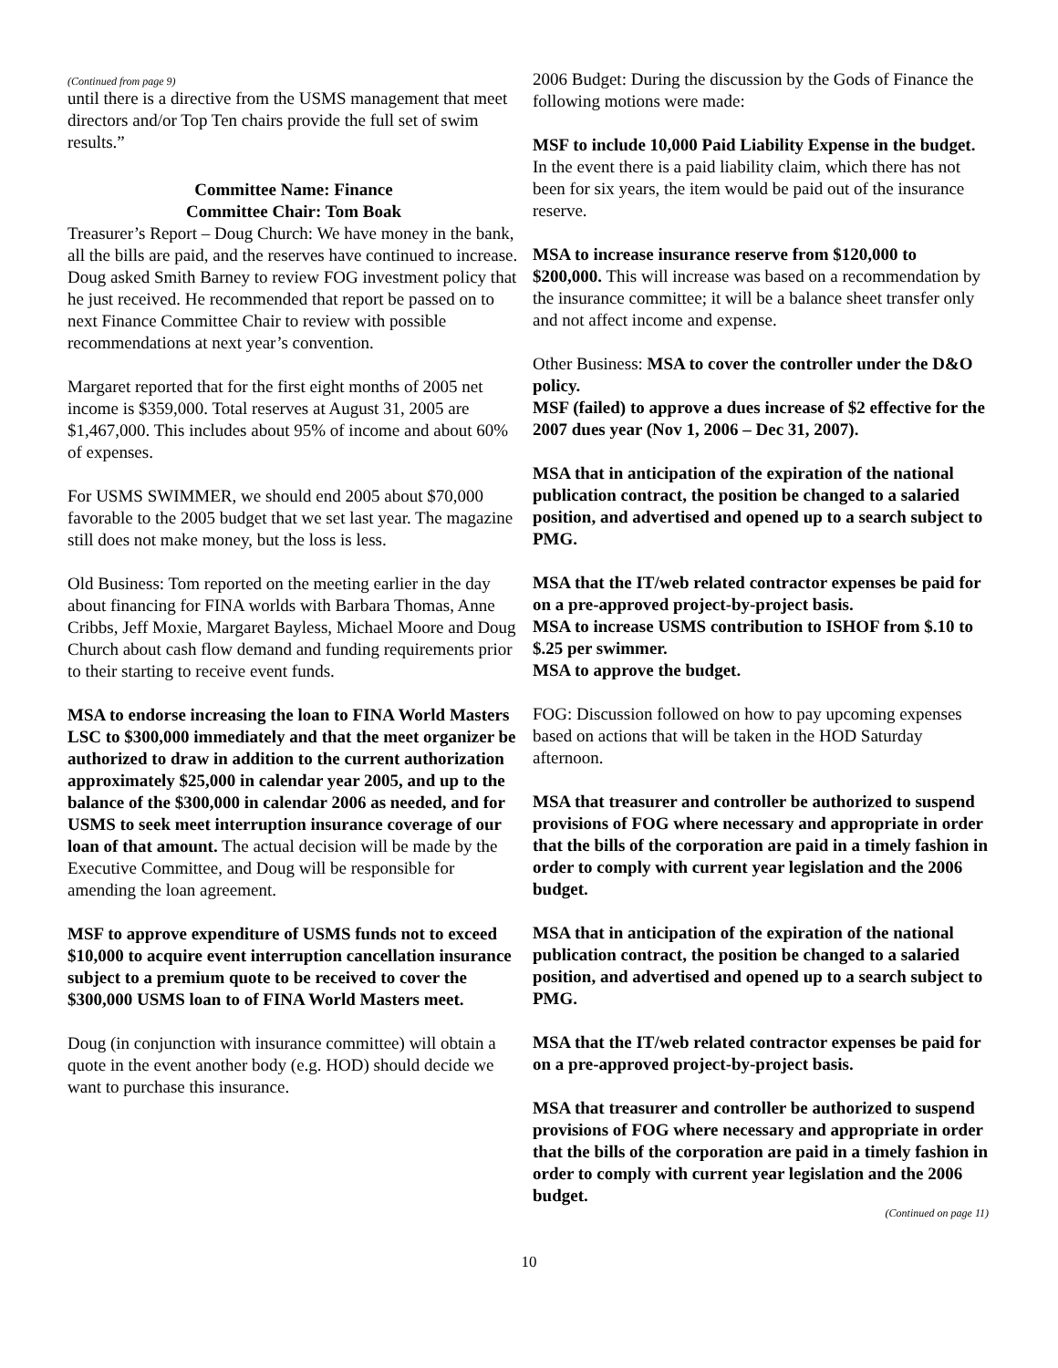(Continued from page 9)
until there is a directive from the USMS management that meet directors and/or Top Ten chairs provide the full set of swim results.”
Committee Name: Finance
Committee Chair: Tom Boak
Treasurer’s Report – Doug Church: We have money in the bank, all the bills are paid, and the reserves have continued to increase. Doug asked Smith Barney to review FOG investment policy that he just received. He recommended that report be passed on to next Finance Committee Chair to review with possible recommendations at next year’s convention.
Margaret reported that for the first eight months of 2005 net income is $359,000. Total reserves at August 31, 2005 are $1,467,000. This includes about 95% of income and about 60% of expenses.
For USMS SWIMMER, we should end 2005 about $70,000 favorable to the 2005 budget that we set last year. The magazine still does not make money, but the loss is less.
Old Business: Tom reported on the meeting earlier in the day about financing for FINA worlds with Barbara Thomas, Anne Cribbs, Jeff Moxie, Margaret Bayless, Michael Moore and Doug Church about cash flow demand and funding requirements prior to their starting to receive event funds.
MSA to endorse increasing the loan to FINA World Masters LSC to $300,000 immediately and that the meet organizer be authorized to draw in addition to the current authorization approximately $25,000 in calendar year 2005, and up to the balance of the $300,000 in calendar 2006 as needed, and for USMS to seek meet interruption insurance coverage of our loan of that amount. The actual decision will be made by the Executive Committee, and Doug will be responsible for amending the loan agreement.
MSF to approve expenditure of USMS funds not to exceed $10,000 to acquire event interruption cancellation insurance subject to a premium quote to be received to cover the $300,000 USMS loan to of FINA World Masters meet.
Doug (in conjunction with insurance committee) will obtain a quote in the event another body (e.g. HOD) should decide we want to purchase this insurance.
2006 Budget: During the discussion by the Gods of Finance the following motions were made:
MSF to include 10,000 Paid Liability Expense in the budget. In the event there is a paid liability claim, which there has not been for six years, the item would be paid out of the insurance reserve.
MSA to increase insurance reserve from $120,000 to $200,000. This will increase was based on a recommendation by the insurance committee; it will be a balance sheet transfer only and not affect income and expense.
Other Business: MSA to cover the controller under the D&O policy.
MSF (failed) to approve a dues increase of $2 effective for the 2007 dues year (Nov 1, 2006 – Dec 31, 2007).
MSA that in anticipation of the expiration of the national publication contract, the position be changed to a salaried position, and advertised and opened up to a search subject to PMG.
MSA that the IT/web related contractor expenses be paid for on a pre-approved project-by-project basis.
MSA to increase USMS contribution to ISHOF from $.10 to $.25 per swimmer.
MSA to approve the budget.
FOG: Discussion followed on how to pay upcoming expenses based on actions that will be taken in the HOD Saturday afternoon.
MSA that treasurer and controller be authorized to suspend provisions of FOG where necessary and appropriate in order that the bills of the corporation are paid in a timely fashion in order to comply with current year legislation and the 2006 budget.
MSA that in anticipation of the expiration of the national publication contract, the position be changed to a salaried position, and advertised and opened up to a search subject to PMG.
MSA that the IT/web related contractor expenses be paid for on a pre-approved project-by-project basis.
MSA that treasurer and controller be authorized to suspend provisions of FOG where necessary and appropriate in order that the bills of the corporation are paid in a timely fashion in order to comply with current year legislation and the 2006 budget.
(Continued on page 11)
10